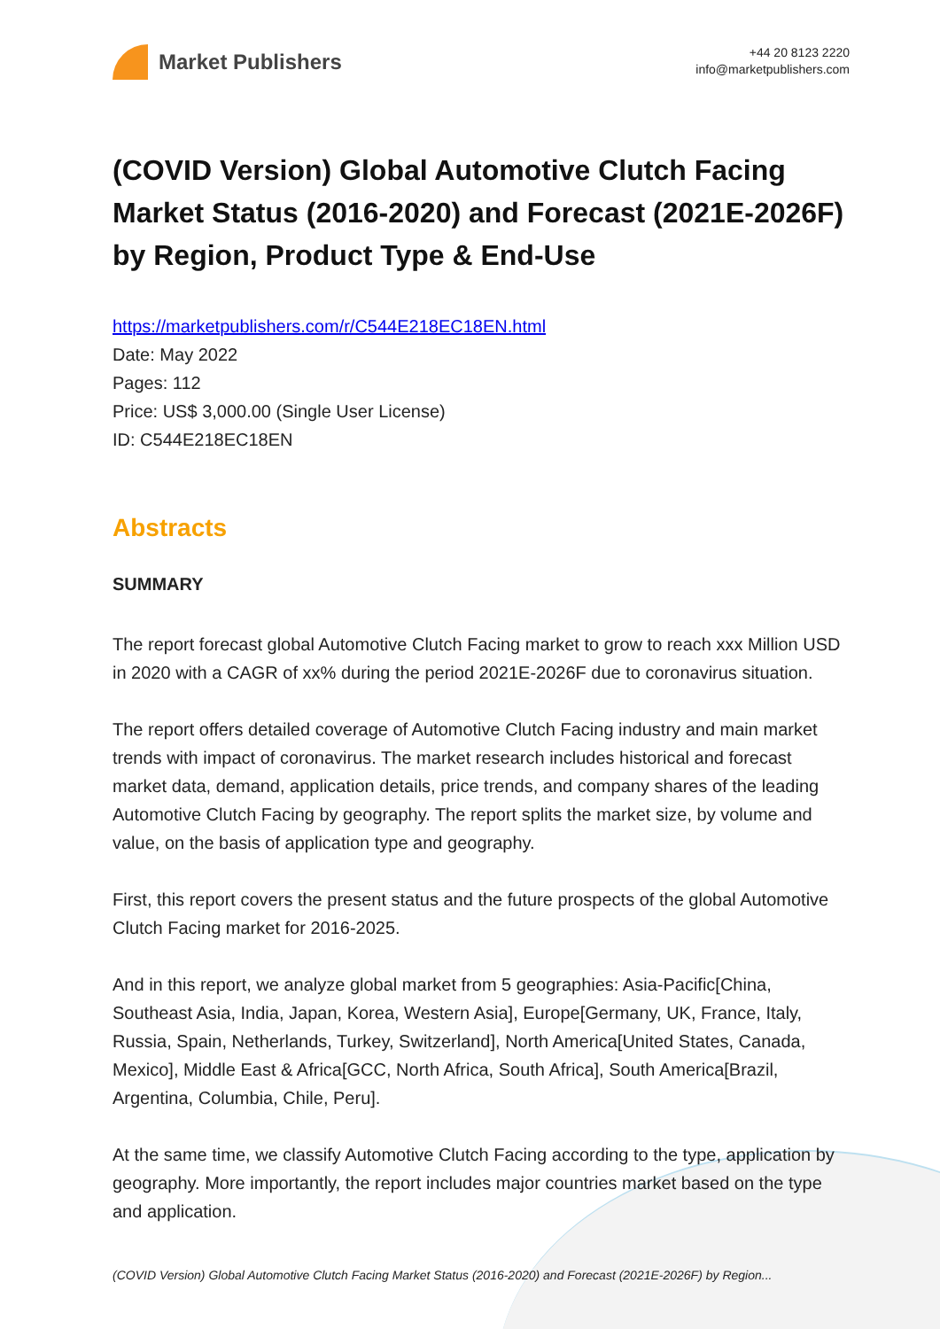Market Publishers
+44 20 8123 2220
info@marketpublishers.com
(COVID Version) Global Automotive Clutch Facing Market Status (2016-2020) and Forecast (2021E-2026F) by Region, Product Type & End-Use
https://marketpublishers.com/r/C544E218EC18EN.html
Date: May 2022
Pages: 112
Price: US$ 3,000.00 (Single User License)
ID: C544E218EC18EN
Abstracts
SUMMARY
The report forecast global Automotive Clutch Facing market to grow to reach xxx Million USD in 2020 with a CAGR of xx% during the period 2021E-2026F due to coronavirus situation.
The report offers detailed coverage of Automotive Clutch Facing industry and main market trends with impact of coronavirus. The market research includes historical and forecast market data, demand, application details, price trends, and company shares of the leading Automotive Clutch Facing by geography. The report splits the market size, by volume and value, on the basis of application type and geography.
First, this report covers the present status and the future prospects of the global Automotive Clutch Facing market for 2016-2025.
And in this report, we analyze global market from 5 geographies: Asia-Pacific[China, Southeast Asia, India, Japan, Korea, Western Asia], Europe[Germany, UK, France, Italy, Russia, Spain, Netherlands, Turkey, Switzerland], North America[United States, Canada, Mexico], Middle East & Africa[GCC, North Africa, South Africa], South America[Brazil, Argentina, Columbia, Chile, Peru].
At the same time, we classify Automotive Clutch Facing according to the type, application by geography. More importantly, the report includes major countries market based on the type and application.
(COVID Version) Global Automotive Clutch Facing Market Status (2016-2020) and Forecast (2021E-2026F) by Region...